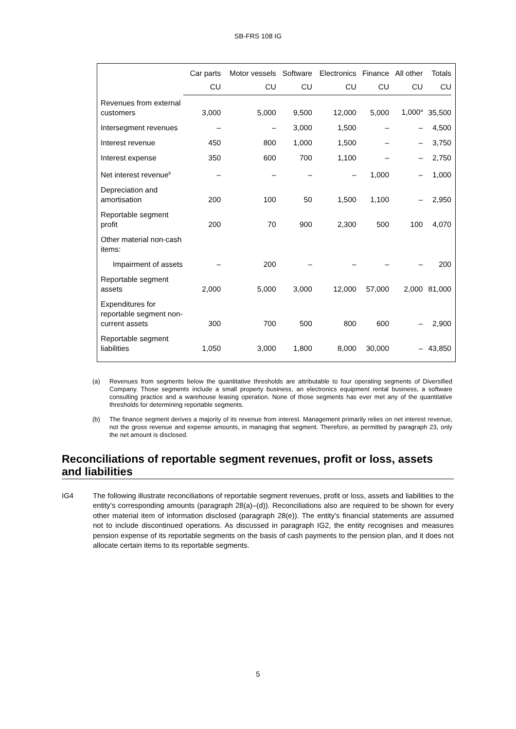SB-FRS 108 IG
| | Car parts | Motor vessels | Software | Electronics | Finance | All other | Totals |
| --- | --- | --- | --- | --- | --- | --- | --- |
| | CU | CU | CU | CU | CU | CU | CU |
| Revenues from external customers | 3,000 | 5,000 | 9,500 | 12,000 | 5,000 | 1,000<sup>a</sup> | 35,500 |
| Intersegment revenues | – | – | 3,000 | 1,500 | – | – | 4,500 |
| Interest revenue | 450 | 800 | 1,000 | 1,500 | – | – | 3,750 |
| Interest expense | 350 | 600 | 700 | 1,100 | – | – | 2,750 |
| Net interest revenue<sup>b</sup> | – | – | – | – | 1,000 | – | 1,000 |
| Depreciation and amortisation | 200 | 100 | 50 | 1,500 | 1,100 | – | 2,950 |
| Reportable segment profit | 200 | 70 | 900 | 2,300 | 500 | 100 | 4,070 |
| Other material non-cash items: | | | | | | | |
| Impairment of assets | – | 200 | – | – | – | – | 200 |
| Reportable segment assets | 2,000 | 5,000 | 3,000 | 12,000 | 57,000 | 2,000 | 81,000 |
| Expenditures for reportable segment non-current assets | 300 | 700 | 500 | 800 | 600 | – | 2,900 |
| Reportable segment liabilities | 1,050 | 3,000 | 1,800 | 8,000 | 30,000 | – | 43,850 |
(a) Revenues from segments below the quantitative thresholds are attributable to four operating segments of Diversified Company. Those segments include a small property business, an electronics equipment rental business, a software consulting practice and a warehouse leasing operation. None of those segments has ever met any of the quantitative thresholds for determining reportable segments.
(b) The finance segment derives a majority of its revenue from interest. Management primarily relies on net interest revenue, not the gross revenue and expense amounts, in managing that segment. Therefore, as permitted by paragraph 23, only the net amount is disclosed.
Reconciliations of reportable segment revenues, profit or loss, assets and liabilities
IG4 The following illustrate reconciliations of reportable segment revenues, profit or loss, assets and liabilities to the entity’s corresponding amounts (paragraph 28(a)–(d)). Reconciliations also are required to be shown for every other material item of information disclosed (paragraph 28(e)). The entity’s financial statements are assumed not to include discontinued operations. As discussed in paragraph IG2, the entity recognises and measures pension expense of its reportable segments on the basis of cash payments to the pension plan, and it does not allocate certain items to its reportable segments.
5